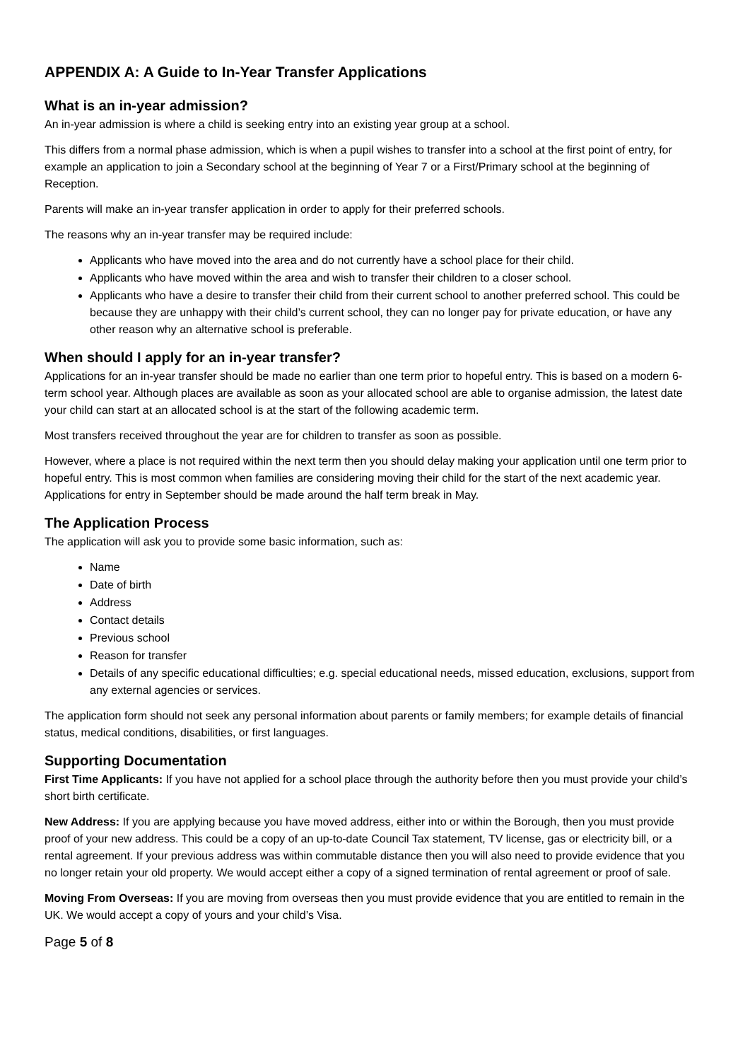APPENDIX A: A Guide to In-Year Transfer Applications
What is an in-year admission?
An in-year admission is where a child is seeking entry into an existing year group at a school.
This differs from a normal phase admission, which is when a pupil wishes to transfer into a school at the first point of entry, for example an application to join a Secondary school at the beginning of Year 7 or a First/Primary school at the beginning of Reception.
Parents will make an in-year transfer application in order to apply for their preferred schools.
The reasons why an in-year transfer may be required include:
Applicants who have moved into the area and do not currently have a school place for their child.
Applicants who have moved within the area and wish to transfer their children to a closer school.
Applicants who have a desire to transfer their child from their current school to another preferred school. This could be because they are unhappy with their child’s current school, they can no longer pay for private education, or have any other reason why an alternative school is preferable.
When should I apply for an in-year transfer?
Applications for an in-year transfer should be made no earlier than one term prior to hopeful entry. This is based on a modern 6-term school year. Although places are available as soon as your allocated school are able to organise admission, the latest date your child can start at an allocated school is at the start of the following academic term.
Most transfers received throughout the year are for children to transfer as soon as possible.
However, where a place is not required within the next term then you should delay making your application until one term prior to hopeful entry. This is most common when families are considering moving their child for the start of the next academic year. Applications for entry in September should be made around the half term break in May.
The Application Process
The application will ask you to provide some basic information, such as:
Name
Date of birth
Address
Contact details
Previous school
Reason for transfer
Details of any specific educational difficulties; e.g. special educational needs, missed education, exclusions, support from any external agencies or services.
The application form should not seek any personal information about parents or family members; for example details of financial status, medical conditions, disabilities, or first languages.
Supporting Documentation
First Time Applicants: If you have not applied for a school place through the authority before then you must provide your child’s short birth certificate.
New Address: If you are applying because you have moved address, either into or within the Borough, then you must provide proof of your new address. This could be a copy of an up-to-date Council Tax statement, TV license, gas or electricity bill, or a rental agreement. If your previous address was within commutable distance then you will also need to provide evidence that you no longer retain your old property. We would accept either a copy of a signed termination of rental agreement or proof of sale.
Moving From Overseas: If you are moving from overseas then you must provide evidence that you are entitled to remain in the UK. We would accept a copy of yours and your child’s Visa.
Page 5 of 8